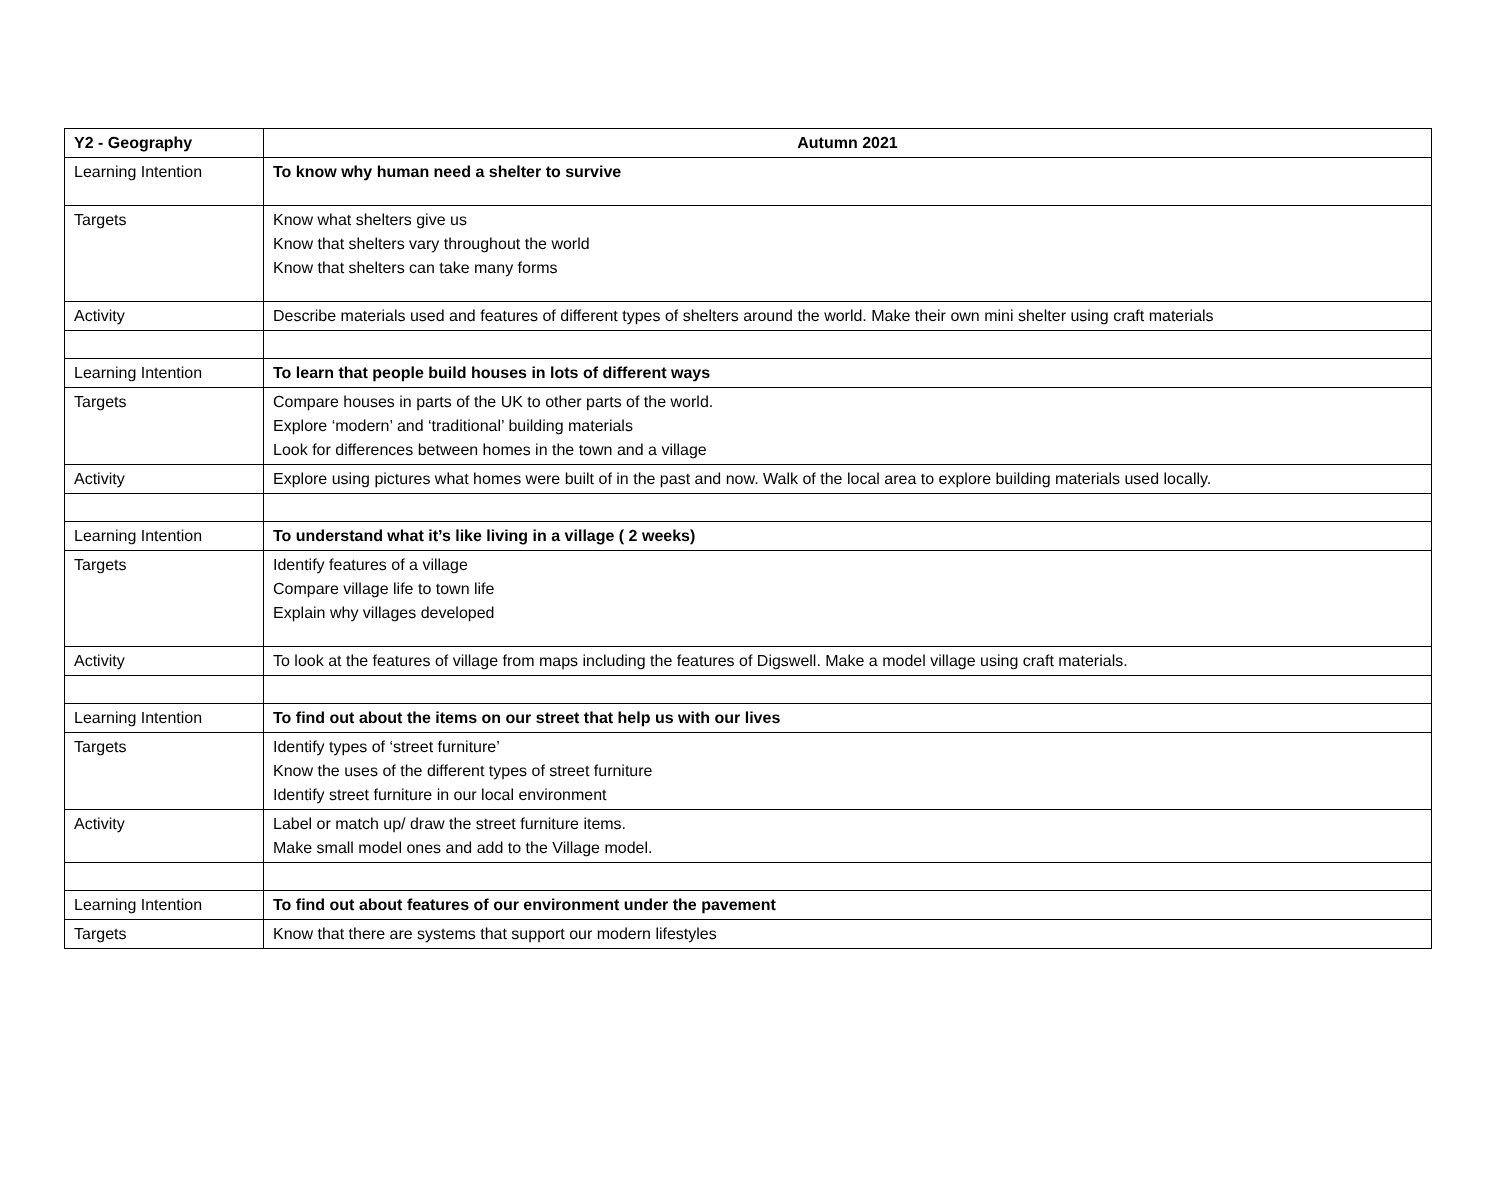| Y2 - Geography | Autumn 2021 |
| Learning Intention | To know why human need a shelter to survive |
| Targets | Know what shelters give us Know that shelters vary throughout the world Know that shelters can take many forms |
| Activity | Describe materials used and features of different types of shelters around the world. Make their own mini shelter using craft materials |
| Learning Intention | To learn that people build houses in lots of different ways |
| Targets | Compare houses in parts of the UK to other parts of the world. Explore ‘modern’ and ‘traditional’ building materials Look for differences between homes in the town and a village |
| Activity | Explore using pictures what homes were built of in the past and now. Walk of the local area to explore building materials used locally. |
| Learning Intention | To understand what it’s like living in a village ( 2 weeks) |
| Targets | Identify features of a village Compare village life to town life Explain why villages developed |
| Activity | To look at the features of village from maps including the features of Digswell. Make a model village using craft materials. |
| Learning Intention | To find out about the items on our street that help us with our lives |
| Targets | Identify types of ‘street furniture’ Know the uses of the different types of street furniture Identify street furniture in our local environment |
| Activity | Label or match up/ draw the street furniture items. Make small model ones and add to the Village model. |
| Learning Intention | To find out about features of our environment under the pavement |
| Targets | Know that there are systems that support our modern lifestyles |